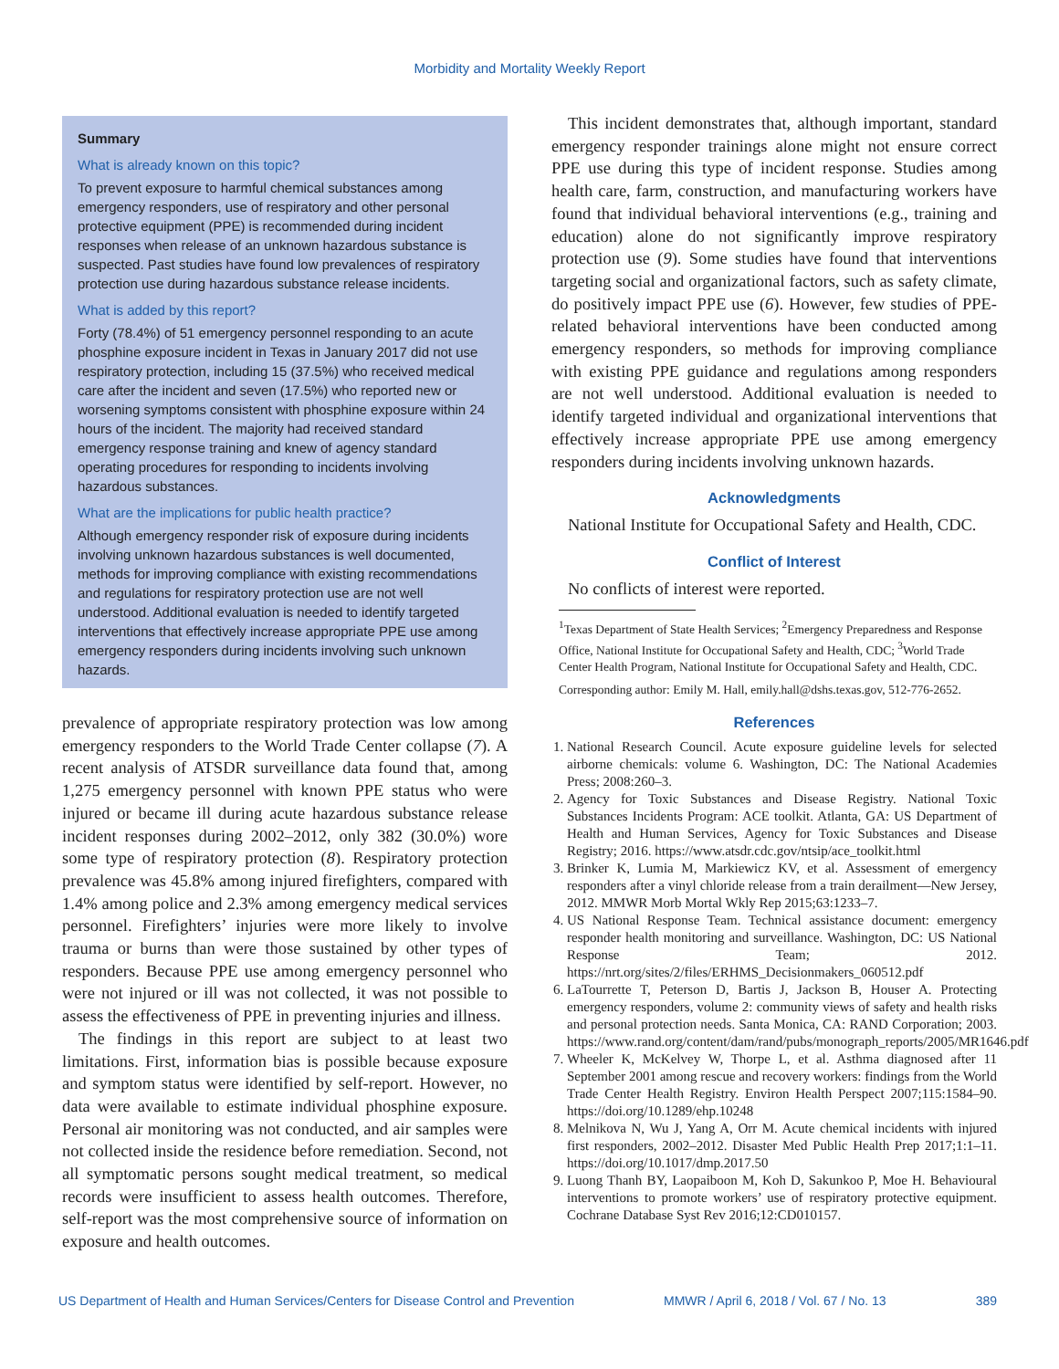Morbidity and Mortality Weekly Report
Summary
What is already known on this topic?
To prevent exposure to harmful chemical substances among emergency responders, use of respiratory and other personal protective equipment (PPE) is recommended during incident responses when release of an unknown hazardous substance is suspected. Past studies have found low prevalences of respiratory protection use during hazardous substance release incidents.
What is added by this report?
Forty (78.4%) of 51 emergency personnel responding to an acute phosphine exposure incident in Texas in January 2017 did not use respiratory protection, including 15 (37.5%) who received medical care after the incident and seven (17.5%) who reported new or worsening symptoms consistent with phosphine exposure within 24 hours of the incident. The majority had received standard emergency response training and knew of agency standard operating procedures for responding to incidents involving hazardous substances.
What are the implications for public health practice?
Although emergency responder risk of exposure during incidents involving unknown hazardous substances is well documented, methods for improving compliance with existing recommendations and regulations for respiratory protection use are not well understood. Additional evaluation is needed to identify targeted interventions that effectively increase appropriate PPE use among emergency responders during incidents involving such unknown hazards.
prevalence of appropriate respiratory protection was low among emergency responders to the World Trade Center collapse (7). A recent analysis of ATSDR surveillance data found that, among 1,275 emergency personnel with known PPE status who were injured or became ill during acute hazardous substance release incident responses during 2002–2012, only 382 (30.0%) wore some type of respiratory protection (8). Respiratory protection prevalence was 45.8% among injured firefighters, compared with 1.4% among police and 2.3% among emergency medical services personnel. Firefighters’ injuries were more likely to involve trauma or burns than were those sustained by other types of responders. Because PPE use among emergency personnel who were not injured or ill was not collected, it was not possible to assess the effectiveness of PPE in preventing injuries and illness.
The findings in this report are subject to at least two limitations. First, information bias is possible because exposure and symptom status were identified by self-report. However, no data were available to estimate individual phosphine exposure. Personal air monitoring was not conducted, and air samples were not collected inside the residence before remediation. Second, not all symptomatic persons sought medical treatment, so medical records were insufficient to assess health outcomes. Therefore, self-report was the most comprehensive source of information on exposure and health outcomes.
This incident demonstrates that, although important, standard emergency responder trainings alone might not ensure correct PPE use during this type of incident response. Studies among health care, farm, construction, and manufacturing workers have found that individual behavioral interventions (e.g., training and education) alone do not significantly improve respiratory protection use (9). Some studies have found that interventions targeting social and organizational factors, such as safety climate, do positively impact PPE use (6). However, few studies of PPE-related behavioral interventions have been conducted among emergency responders, so methods for improving compliance with existing PPE guidance and regulations among responders are not well understood. Additional evaluation is needed to identify targeted individual and organizational interventions that effectively increase appropriate PPE use among emergency responders during incidents involving unknown hazards.
Acknowledgments
National Institute for Occupational Safety and Health, CDC.
Conflict of Interest
No conflicts of interest were reported.
<sup>1</sup> Texas Department of State Health Services; <sup>2</sup>Emergency Preparedness and Response Office, National Institute for Occupational Safety and Health, CDC; <sup>3</sup>World Trade Center Health Program, National Institute for Occupational Safety and Health, CDC.
Corresponding author: Emily M. Hall, emily.hall@dshs.texas.gov, 512-776-2652.
References
1. National Research Council. Acute exposure guideline levels for selected airborne chemicals: volume 6. Washington, DC: The National Academies Press; 2008:260–3.
2. Agency for Toxic Substances and Disease Registry. National Toxic Substances Incidents Program: ACE toolkit. Atlanta, GA: US Department of Health and Human Services, Agency for Toxic Substances and Disease Registry; 2016. https://www.atsdr.cdc.gov/ntsip/ace_toolkit.html
3. Brinker K, Lumia M, Markiewicz KV, et al. Assessment of emergency responders after a vinyl chloride release from a train derailment—New Jersey, 2012. MMWR Morb Mortal Wkly Rep 2015;63:1233–7.
4. US National Response Team. Technical assistance document: emergency responder health monitoring and surveillance. Washington, DC: US National Response Team; 2012. https://nrt.org/sites/2/files/ERHMS_Decisionmakers_060512.pdf
6. LaTourrette T, Peterson D, Bartis J, Jackson B, Houser A. Protecting emergency responders, volume 2: community views of safety and health risks and personal protection needs. Santa Monica, CA: RAND Corporation; 2003. https://www.rand.org/content/dam/rand/pubs/monograph_reports/2005/MR1646.pdf
7. Wheeler K, McKelvey W, Thorpe L, et al. Asthma diagnosed after 11 September 2001 among rescue and recovery workers: findings from the World Trade Center Health Registry. Environ Health Perspect 2007;115:1584–90. https://doi.org/10.1289/ehp.10248
8. Melnikova N, Wu J, Yang A, Orr M. Acute chemical incidents with injured first responders, 2002–2012. Disaster Med Public Health Prep 2017;1:1–11. https://doi.org/10.1017/dmp.2017.50
9. Luong Thanh BY, Laopaiboon M, Koh D, Sakunkoo P, Moe H. Behavioural interventions to promote workers’ use of respiratory protective equipment. Cochrane Database Syst Rev 2016;12:CD010157.
US Department of Health and Human Services/Centers for Disease Control and Prevention MMWR / April 6, 2018 / Vol. 67 / No. 13 389